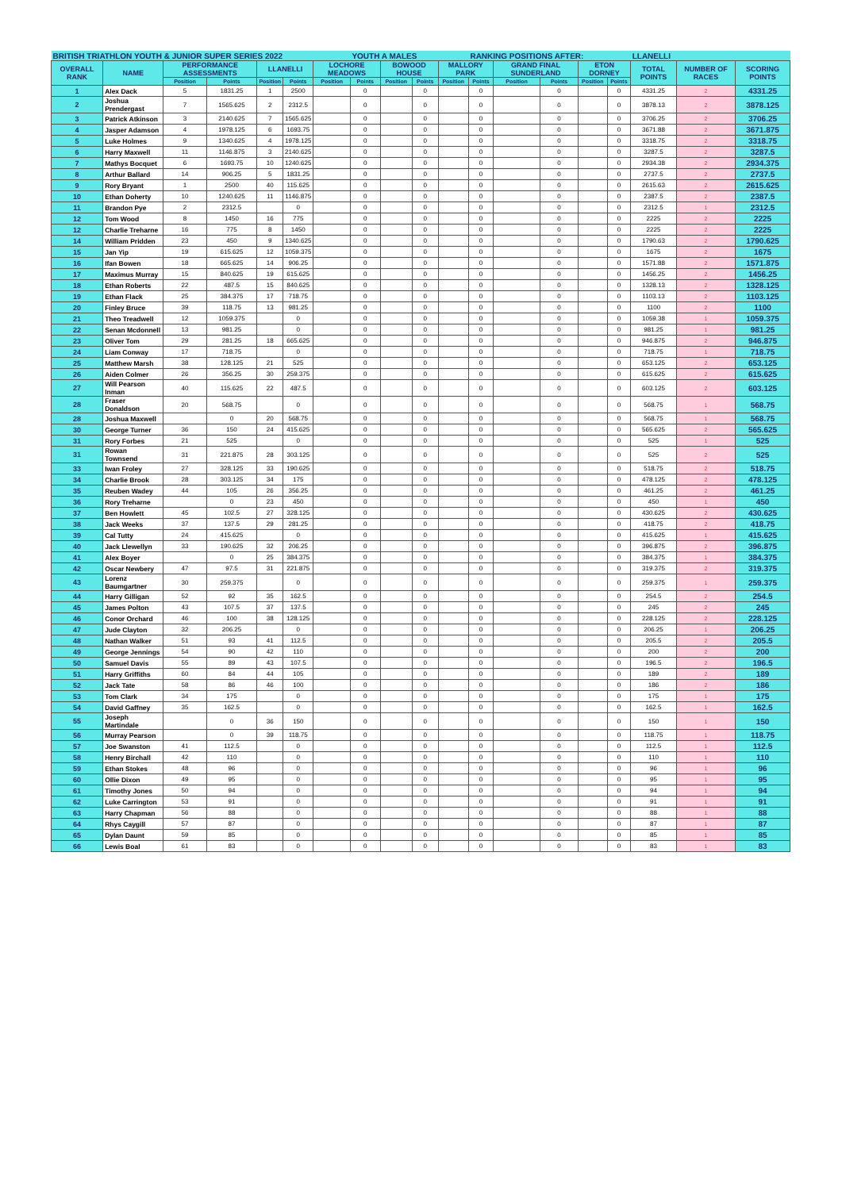| BRITISH TRIATHLON YOUTH & JUNIOR SUPER SERIES 2022 | | | | | | | YOUTH A MALES | | | | RANKING POSITIONS AFTER: | | | | | LLANELLI | | |
| OVERALL RANK | NAME | PERFORMANCE ASSESSMENTS | | LLANELLI | | LOCHORE MEADOWS | | BOWOOD HOUSE | | MALLORY PARK | | GRAND FINAL SUNDERLAND | | ETON DORNEY | | TOTAL POINTS | NUMBER OF RACES | SCORING POINTS |
| | | Position | Points | Position | Points | Position | Points | Position | Points | Position | Points | Position | Points | Position | Points | | | |
| 1 | Alex Dack | 5 | 1831.25 | 1 | 2500 | | 0 | | 0 | | 0 | | 0 | | 0 | 4331.25 | 2 | 4331.25 |
| 2 | Joshua Prendergast | 7 | 1565.625 | 2 | 2312.5 | | 0 | | 0 | | 0 | | 0 | | 0 | 3878.13 | 2 | 3878.125 |
| 3 | Patrick Atkinson | 3 | 2140.625 | 7 | 1565.625 | | 0 | | 0 | | 0 | | 0 | | 0 | 3706.25 | 2 | 3706.25 |
| 4 | Jasper Adamson | 4 | 1978.125 | 6 | 1693.75 | | 0 | | 0 | | 0 | | 0 | | 0 | 3671.88 | 2 | 3671.875 |
| 5 | Luke Holmes | 9 | 1340.625 | 4 | 1978.125 | | 0 | | 0 | | 0 | | 0 | | 0 | 3318.75 | 2 | 3318.75 |
| 6 | Harry Maxwell | 11 | 1146.875 | 3 | 2140.625 | | 0 | | 0 | | 0 | | 0 | | 0 | 3287.5 | 2 | 3287.5 |
| 7 | Mathys Bocquet | 6 | 1693.75 | 10 | 1240.625 | | 0 | | 0 | | 0 | | 0 | | 0 | 2934.38 | 2 | 2934.375 |
| 8 | Arthur Ballard | 14 | 906.25 | 5 | 1831.25 | | 0 | | 0 | | 0 | | 0 | | 0 | 2737.5 | 2 | 2737.5 |
| 9 | Rory Bryant | 1 | 2500 | 40 | 115.625 | | 0 | | 0 | | 0 | | 0 | | 0 | 2615.63 | 2 | 2615.625 |
| 10 | Ethan Doherty | 10 | 1240.625 | 11 | 1146.875 | | 0 | | 0 | | 0 | | 0 | | 0 | 2387.5 | 2 | 2387.5 |
| 11 | Brandon Pye | 2 | 2312.5 | | 0 | | 0 | | 0 | | 0 | | 0 | | 0 | 2312.5 | 1 | 2312.5 |
| 12 | Tom Wood | 8 | 1450 | 16 | 775 | | 0 | | 0 | | 0 | | 0 | | 0 | 2225 | 2 | 2225 |
| 12 | Charlie Treharne | 16 | 775 | 8 | 1450 | | 0 | | 0 | | 0 | | 0 | | 0 | 2225 | 2 | 2225 |
| 14 | William Pridden | 23 | 450 | 9 | 1340.625 | | 0 | | 0 | | 0 | | 0 | | 0 | 1790.63 | 2 | 1790.625 |
| 15 | Jan Yip | 19 | 615.625 | 12 | 1059.375 | | 0 | | 0 | | 0 | | 0 | | 0 | 1675 | 2 | 1675 |
| 16 | Ifan Bowen | 18 | 665.625 | 14 | 906.25 | | 0 | | 0 | | 0 | | 0 | | 0 | 1571.88 | 2 | 1571.875 |
| 17 | Maximus Murray | 15 | 840.625 | 19 | 615.625 | | 0 | | 0 | | 0 | | 0 | | 0 | 1456.25 | 2 | 1456.25 |
| 18 | Ethan Roberts | 22 | 487.5 | 15 | 840.625 | | 0 | | 0 | | 0 | | 0 | | 0 | 1328.13 | 2 | 1328.125 |
| 19 | Ethan Flack | 25 | 384.375 | 17 | 718.75 | | 0 | | 0 | | 0 | | 0 | | 0 | 1103.13 | 2 | 1103.125 |
| 20 | Finley Bruce | 39 | 118.75 | 13 | 981.25 | | 0 | | 0 | | 0 | | 0 | | 0 | 1100 | 2 | 1100 |
| 21 | Theo Treadwell | 12 | 1059.375 | | 0 | | 0 | | 0 | | 0 | | 0 | | 0 | 1059.38 | 1 | 1059.375 |
| 22 | Senan Mcdonnell | 13 | 981.25 | | 0 | | 0 | | 0 | | 0 | | 0 | | 0 | 981.25 | 1 | 981.25 |
| 23 | Oliver Tom | 29 | 281.25 | 18 | 665.625 | | 0 | | 0 | | 0 | | 0 | | 0 | 946.875 | 2 | 946.875 |
| 24 | Liam Conway | 17 | 718.75 | | 0 | | 0 | | 0 | | 0 | | 0 | | 0 | 718.75 | 1 | 718.75 |
| 25 | Matthew Marsh | 38 | 128.125 | 21 | 525 | | 0 | | 0 | | 0 | | 0 | | 0 | 653.125 | 2 | 653.125 |
| 26 | Aiden Colmer | 26 | 356.25 | 30 | 259.375 | | 0 | | 0 | | 0 | | 0 | | 0 | 615.625 | 2 | 615.625 |
| 27 | Will Pearson Inman | 40 | 115.625 | 22 | 487.5 | | 0 | | 0 | | 0 | | 0 | | 0 | 603.125 | 2 | 603.125 |
| 28 | Fraser Donaldson | 20 | 568.75 | | 0 | | 0 | | 0 | | 0 | | 0 | | 0 | 568.75 | 1 | 568.75 |
| 28 | Joshua Maxwell | | 0 | 20 | 568.75 | | 0 | | 0 | | 0 | | 0 | | 0 | 568.75 | 1 | 568.75 |
| 30 | George Turner | 36 | 150 | 24 | 415.625 | | 0 | | 0 | | 0 | | 0 | | 0 | 565.625 | 2 | 565.625 |
| 31 | Rory Forbes | 21 | 525 | | 0 | | 0 | | 0 | | 0 | | 0 | | 0 | 525 | 1 | 525 |
| 31 | Rowan Townsend | 31 | 221.875 | 28 | 303.125 | | 0 | | 0 | | 0 | | 0 | | 0 | 525 | 2 | 525 |
| 33 | Iwan Froley | 27 | 328.125 | 33 | 190.625 | | 0 | | 0 | | 0 | | 0 | | 0 | 518.75 | 2 | 518.75 |
| 34 | Charlie Brook | 28 | 303.125 | 34 | 175 | | 0 | | 0 | | 0 | | 0 | | 0 | 478.125 | 2 | 478.125 |
| 35 | Reuben Wadey | 44 | 105 | 26 | 356.25 | | 0 | | 0 | | 0 | | 0 | | 0 | 461.25 | 2 | 461.25 |
| 36 | Rory Treharne | | 0 | 23 | 450 | | 0 | | 0 | | 0 | | 0 | | 0 | 450 | 1 | 450 |
| 37 | Ben Howlett | 45 | 102.5 | 27 | 328.125 | | 0 | | 0 | | 0 | | 0 | | 0 | 430.625 | 2 | 430.625 |
| 38 | Jack Weeks | 37 | 137.5 | 29 | 281.25 | | 0 | | 0 | | 0 | | 0 | | 0 | 418.75 | 2 | 418.75 |
| 39 | Cal Tutty | 24 | 415.625 | | 0 | | 0 | | 0 | | 0 | | 0 | | 0 | 415.625 | 1 | 415.625 |
| 40 | Jack Llewellyn | 33 | 190.625 | 32 | 206.25 | | 0 | | 0 | | 0 | | 0 | | 0 | 396.875 | 2 | 396.875 |
| 41 | Alex Boyer | | 0 | 25 | 384.375 | | 0 | | 0 | | 0 | | 0 | | 0 | 384.375 | 1 | 384.375 |
| 42 | Oscar Newbery | 47 | 97.5 | 31 | 221.875 | | 0 | | 0 | | 0 | | 0 | | 0 | 319.375 | 2 | 319.375 |
| 43 | Lorenz Baumgartner | 30 | 259.375 | | 0 | | 0 | | 0 | | 0 | | 0 | | 0 | 259.375 | 1 | 259.375 |
| 44 | Harry Gilligan | 52 | 92 | 35 | 162.5 | | 0 | | 0 | | 0 | | 0 | | 0 | 254.5 | 2 | 254.5 |
| 45 | James Polton | 43 | 107.5 | 37 | 137.5 | | 0 | | 0 | | 0 | | 0 | | 0 | 245 | 2 | 245 |
| 46 | Conor Orchard | 46 | 100 | 38 | 128.125 | | 0 | | 0 | | 0 | | 0 | | 0 | 228.125 | 2 | 228.125 |
| 47 | Jude Clayton | 32 | 206.25 | | 0 | | 0 | | 0 | | 0 | | 0 | | 0 | 206.25 | 1 | 206.25 |
| 48 | Nathan Walker | 51 | 93 | 41 | 112.5 | | 0 | | 0 | | 0 | | 0 | | 0 | 205.5 | 2 | 205.5 |
| 49 | George Jennings | 54 | 90 | 42 | 110 | | 0 | | 0 | | 0 | | 0 | | 0 | 200 | 2 | 200 |
| 50 | Samuel Davis | 55 | 89 | 43 | 107.5 | | 0 | | 0 | | 0 | | 0 | | 0 | 196.5 | 2 | 196.5 |
| 51 | Harry Griffiths | 60 | 84 | 44 | 105 | | 0 | | 0 | | 0 | | 0 | | 0 | 189 | 2 | 189 |
| 52 | Jack Tate | 58 | 86 | 46 | 100 | | 0 | | 0 | | 0 | | 0 | | 0 | 186 | 2 | 186 |
| 53 | Tom Clark | 34 | 175 | | 0 | | 0 | | 0 | | 0 | | 0 | | 0 | 175 | 1 | 175 |
| 54 | David Gaffney | 35 | 162.5 | | 0 | | 0 | | 0 | | 0 | | 0 | | 0 | 162.5 | 1 | 162.5 |
| 55 | Joseph Martindale | | 0 | 36 | 150 | | 0 | | 0 | | 0 | | 0 | | 0 | 150 | 1 | 150 |
| 56 | Murray Pearson | | 0 | 39 | 118.75 | | 0 | | 0 | | 0 | | 0 | | 0 | 118.75 | 1 | 118.75 |
| 57 | Joe Swanston | 41 | 112.5 | | 0 | | 0 | | 0 | | 0 | | 0 | | 0 | 112.5 | 1 | 112.5 |
| 58 | Henry Birchall | 42 | 110 | | 0 | | 0 | | 0 | | 0 | | 0 | | 0 | 110 | 1 | 110 |
| 59 | Ethan Stokes | 48 | 96 | | 0 | | 0 | | 0 | | 0 | | 0 | | 0 | 96 | 1 | 96 |
| 60 | Ollie Dixon | 49 | 95 | | 0 | | 0 | | 0 | | 0 | | 0 | | 0 | 95 | 1 | 95 |
| 61 | Timothy Jones | 50 | 94 | | 0 | | 0 | | 0 | | 0 | | 0 | | 0 | 94 | 1 | 94 |
| 62 | Luke Carrington | 53 | 91 | | 0 | | 0 | | 0 | | 0 | | 0 | | 0 | 91 | 1 | 91 |
| 63 | Harry Chapman | 56 | 88 | | 0 | | 0 | | 0 | | 0 | | 0 | | 0 | 88 | 1 | 88 |
| 64 | Rhys Caygill | 57 | 87 | | 0 | | 0 | | 0 | | 0 | | 0 | | 0 | 87 | 1 | 87 |
| 65 | Dylan Daunt | 59 | 85 | | 0 | | 0 | | 0 | | 0 | | 0 | | 0 | 85 | 1 | 85 |
| 66 | Lewis Boal | 61 | 83 | | 0 | | 0 | | 0 | | 0 | | 0 | | 0 | 83 | 1 | 83 |